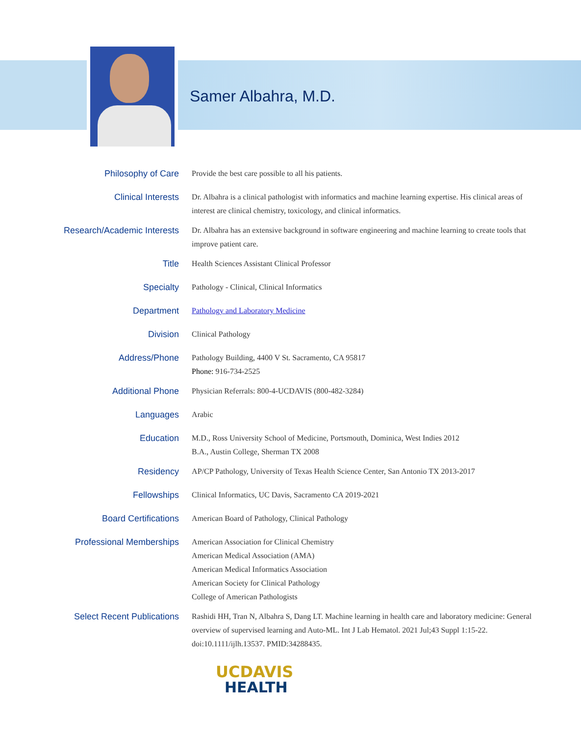Samer Albahra, M.D.
| Philosophy of Care | Provide the best care possible to all his patients. |
| Clinical Interests | Dr. Albahra is a clinical pathologist with informatics and machine learning expertise. His clinical areas of interest are clinical chemistry, toxicology, and clinical informatics. |
| Research/Academic Interests | Dr. Albahra has an extensive background in software engineering and machine learning to create tools that improve patient care. |
| Title | Health Sciences Assistant Clinical Professor |
| Specialty | Pathology - Clinical, Clinical Informatics |
| Department | Pathology and Laboratory Medicine |
| Division | Clinical Pathology |
| Address/Phone | Pathology Building, 4400 V St. Sacramento, CA 95817 Phone: 916-734-2525 |
| Additional Phone | Physician Referrals: 800-4-UCDAVIS (800-482-3284) |
| Languages | Arabic |
| Education | M.D., Ross University School of Medicine, Portsmouth, Dominica, West Indies 2012 B.A., Austin College, Sherman TX 2008 |
| Residency | AP/CP Pathology, University of Texas Health Science Center, San Antonio TX 2013-2017 |
| Fellowships | Clinical Informatics, UC Davis, Sacramento CA 2019-2021 |
| Board Certifications | American Board of Pathology, Clinical Pathology |
| Professional Memberships | American Association for Clinical Chemistry American Medical Association (AMA) American Medical Informatics Association American Society for Clinical Pathology College of American Pathologists |
| Select Recent Publications | Rashidi HH, Tran N, Albahra S, Dang LT. Machine learning in health care and laboratory medicine: General overview of supervised learning and Auto-ML. Int J Lab Hematol. 2021 Jul;43 Suppl 1:15-22. doi:10.1111/ijlh.13537. PMID:34288435. |
UCDAVIS
HEALTH